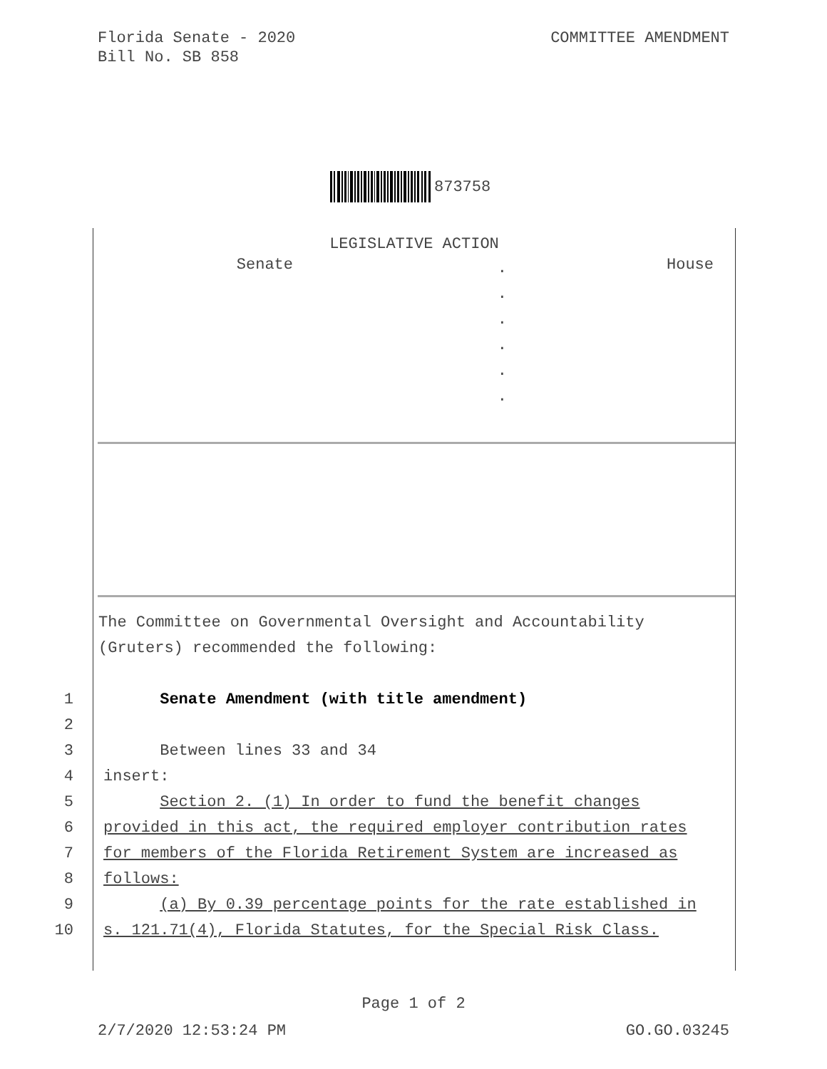Florida Senate - 2020
Bill No. SB 858
COMMITTEE AMENDMENT
873758
LEGISLATIVE ACTION
Senate
.
.
.
.
.
.
House
The Committee on Governmental Oversight and Accountability
(Gruters) recommended the following:
1 Senate Amendment (with title amendment)
2
3 Between lines 33 and 34
4 insert:
5 Section 2. (1) In order to fund the benefit changes
6 provided in this act, the required employer contribution rates
7 for members of the Florida Retirement System are increased as
8 follows:
9 (a) By 0.39 percentage points for the rate established in
10 s. 121.71(4), Florida Statutes, for the Special Risk Class.
Page 1 of 2
2/7/2020 12:53:24 PM GO.GO.03245